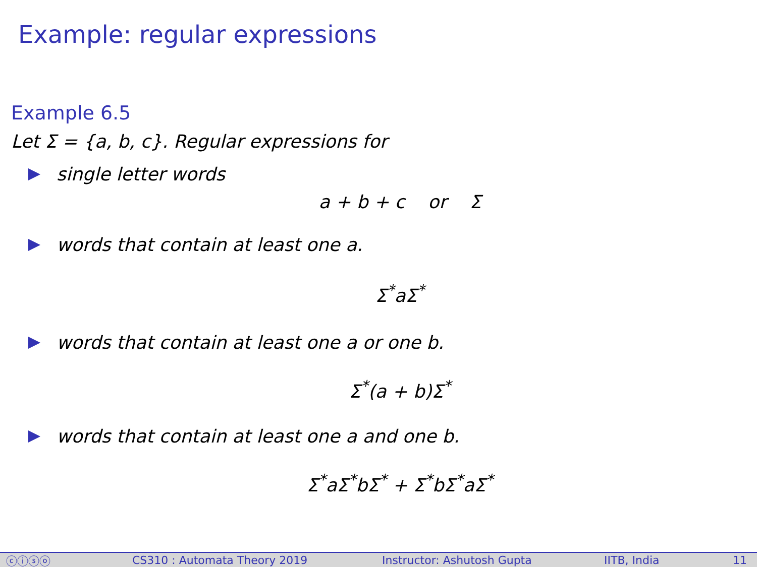Example: regular expressions
Example 6.5
Let Σ = {a, b, c}. Regular expressions for
single letter words
a + b + c or Σ
words that contain at least one a.
Σ<sup>*</sup>aΣ<sup>*</sup>
words that contain at least one a or one b.
Σ<sup>*</sup>(a + b)Σ<sup>*</sup>
words that contain at least one a and one b.
Σ<sup>*</sup>aΣ<sup>*</sup>bΣ<sup>*</sup> + Σ<sup>*</sup>bΣ<sup>*</sup>aΣ<sup>*</sup>
ⓒⓘⓢⓞ CS310 : Automata Theory 2019 Instructor: Ashutosh Gupta IITB, India 11